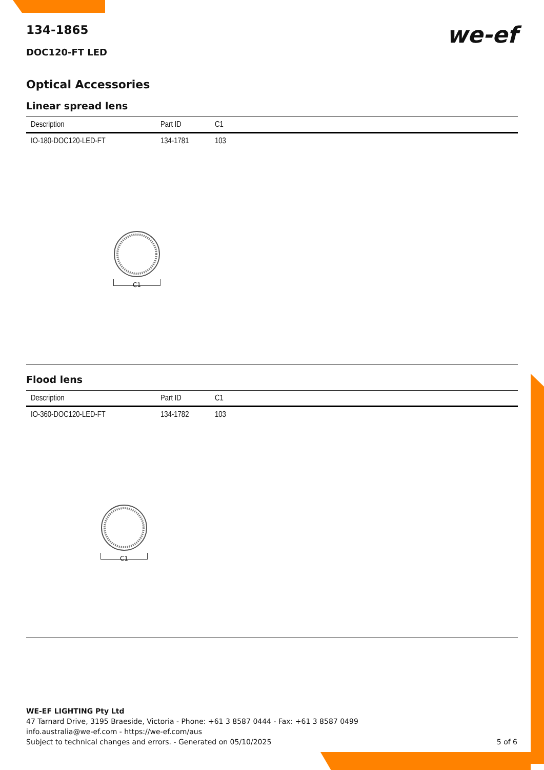we-ef
134-1865
DOC120-FT LED
Optical Accessories
Linear spread lens
| Description | Part ID | C1 |
| --- | --- | --- |
| IO-180-DOC120-LED-FT | 134-1781 | 103 |
C1
Flood lens
| Description | Part ID | C1 |
| --- | --- | --- |
| IO-360-DOC120-LED-FT | 134-1782 | 103 |
C1
WE-EF LIGHTING Pty Ltd
47 Tarnard Drive, 3195 Braeside, Victoria - Phone: +61 3 8587 0444 - Fax: +61 3 8587 0499
info.australia@we-ef.com - https://we-ef.com/aus
Subject to technical changes and errors. - Generated on 05/10/2025 5 of 6